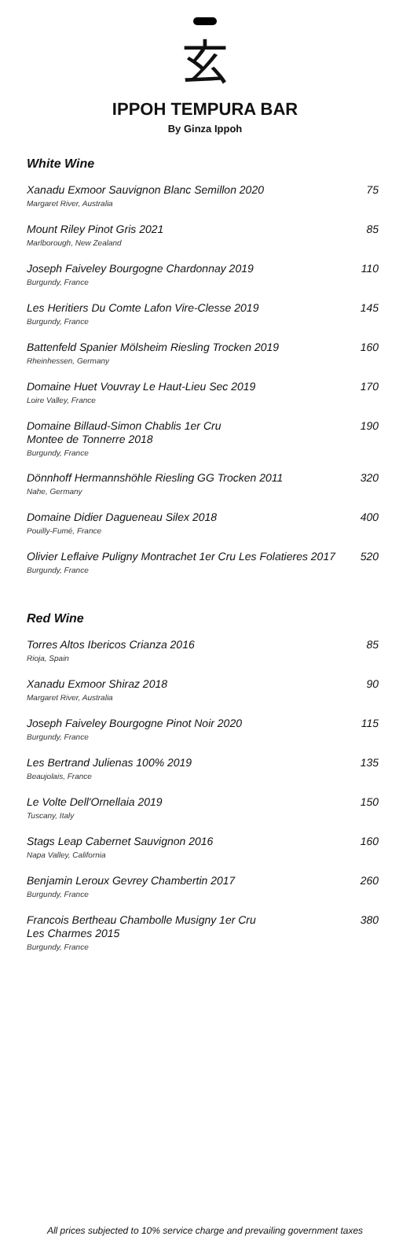玄
IPPOH TEMPURA BAR
By Ginza Ippoh
White Wine
Xanadu Exmoor Sauvignon Blanc Semillon 2020
Margaret River, Australia
75
Mount Riley Pinot Gris 2021
Marlborough, New Zealand
85
Joseph Faiveley Bourgogne Chardonnay 2019
Burgundy, France
110
Les Heritiers Du Comte Lafon Vire-Clesse 2019
Burgundy, France
145
Battenfeld Spanier Mölsheim Riesling Trocken 2019
Rheinhessen, Germany
160
Domaine Huet Vouvray Le Haut-Lieu Sec 2019
Loire Valley, France
170
Domaine Billaud-Simon Chablis 1er Cru
Montee de Tonnerre 2018
Burgundy, France
190
Dönnhoff Hermannshöhle Riesling GG Trocken 2011
Nahe, Germany
320
Domaine Didier Dagueneau Silex 2018
Pouilly-Fumé, France
400
Olivier Leflaive Puligny Montrachet 1er Cru Les Folatieres 2017
Burgundy, France
520
Red Wine
Torres Altos Ibericos Crianza 2016
Rioja, Spain
85
Xanadu Exmoor Shiraz 2018
Margaret River, Australia
90
Joseph Faiveley Bourgogne Pinot Noir 2020
Burgundy, France
115
Les Bertrand Julienas 100% 2019
Beaujolais, France
135
Le Volte Dell'Ornellaia 2019
Tuscany, Italy
150
Stags Leap Cabernet Sauvignon 2016
Napa Valley, California
160
Benjamin Leroux Gevrey Chambertin 2017
Burgundy, France
260
Francois Bertheau Chambolle Musigny 1er Cru
Les Charmes 2015
Burgundy, France
380
All prices subjected to 10% service charge and prevailing government taxes